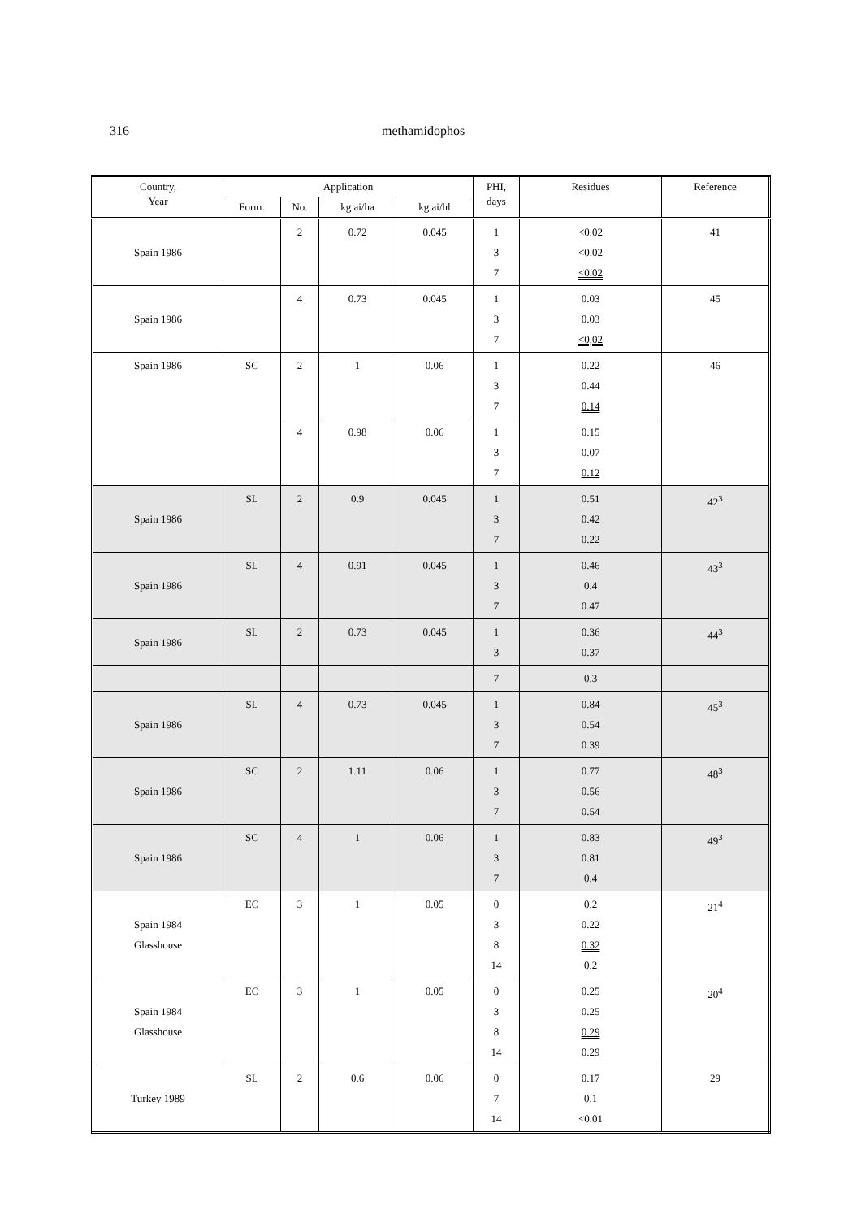316 methamidophos
| Country, Year | Application | | | | PHI, days | Residues | Reference |
| --- | --- | --- | --- | --- | --- | --- | --- |
| | Form. | No. | kg ai/ha | kg ai/hl | | | |
| Spain 1986 | | 2 | 0.72 | 0.045 | 1 3 7 | <0.02 <0.02 <0.02 | 41 |
| Spain 1986 | | 4 | 0.73 | 0.045 | 1 3 7 | 0.03 0.03 <0,02 | 45 |
| Spain 1986 | SC | 2 | 1 | 0.06 | 1 3 7 | 0.22 0.44 0.14 | 46 |
| | | 4 | 0.98 | 0.06 | 1 3 7 | 0.15 0.07 0.12 | |
| Spain 1986 | SL | 2 | 0.9 | 0.045 | 1 3 7 | 0.51 0.42 0.22 | 42<sup>3</sup> |
| Spain 1986 | SL | 4 | 0.91 | 0.045 | 1 3 7 | 0.46 0.4 0.47 | 43<sup>3</sup> |
| Spain 1986 | SL | 2 | 0.73 | 0.045 | 1 3 | 0.36 0.37 | 44<sup>3</sup> |
| | | | | | 7 | 0.3 | |
| Spain 1986 | SL | 4 | 0.73 | 0.045 | 1 3 7 | 0.84 0.54 0.39 | 45<sup>3</sup> |
| Spain 1986 | SC | 2 | 1.11 | 0.06 | 1 3 7 | 0.77 0.56 0.54 | 48<sup>3</sup> |
| Spain 1986 | SC | 4 | 1 | 0.06 | 1 3 7 | 0.83 0.81 0.4 | 49<sup>3</sup> |
| Spain 1984 Glasshouse | EC | 3 | 1 | 0.05 | 0 3 8 14 | 0.2 0.22 0.32 0.2 | 21<sup>4</sup> |
| Spain 1984 Glasshouse | EC | 3 | 1 | 0.05 | 0 3 8 14 | 0.25 0.25 0.29 0.29 | 20<sup>4</sup> |
| Turkey 1989 | SL | 2 | 0.6 | 0.06 | 0 7 14 | 0.17 0.1 <0.01 | 29 |